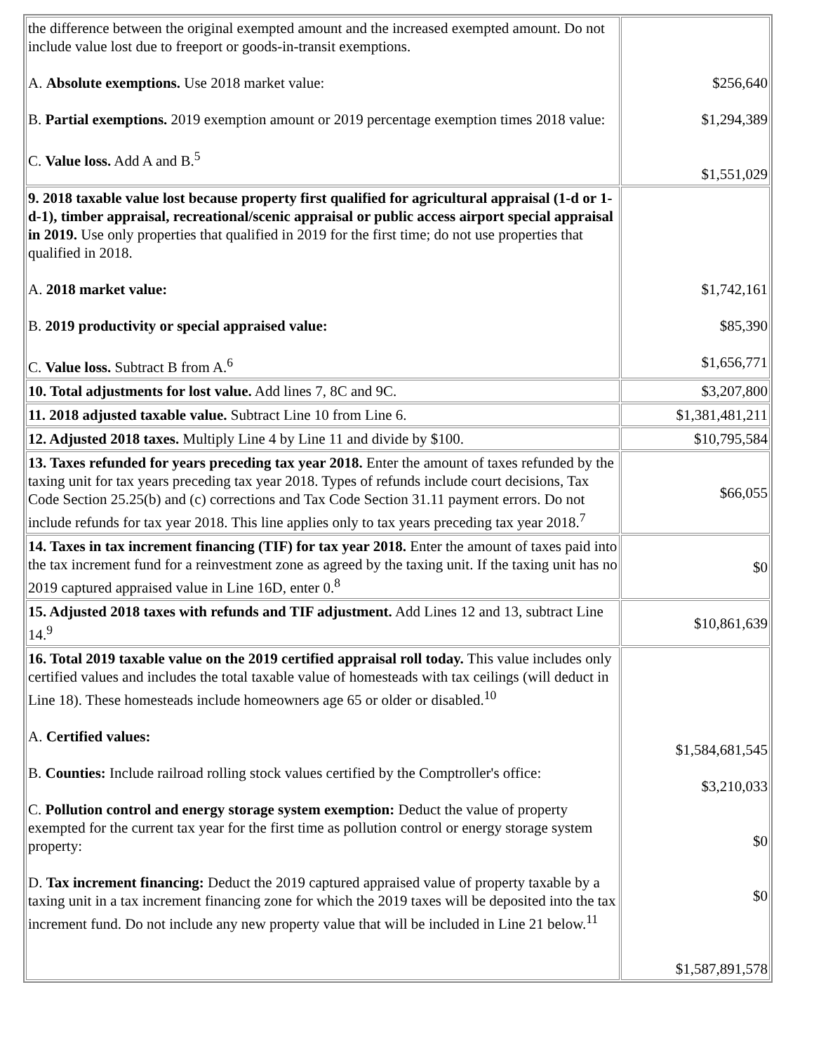| the difference between the original exempted amount and the increased exempted amount. Do not include value lost due to freeport or goods-in-transit exemptions. A. Absolute exemptions. Use 2018 market value: B. Partial exemptions. 2019 exemption amount or 2019 percentage exemption times 2018 value: C. Value loss. Add A and B.<sup>5</sup> | $256,640 $1,294,389 $1,551,029 |
| 9. 2018 taxable value lost because property first qualified for agricultural appraisal (1-d or 1-d-1), timber appraisal, recreational/scenic appraisal or public access airport special appraisal in 2019. Use only properties that qualified in 2019 for the first time; do not use properties that qualified in 2018. A. 2018 market value: B. 2019 productivity or special appraised value: C. Value loss. Subtract B from A.<sup>6</sup> | $1,742,161 $85,390 $1,656,771 |
| 10. Total adjustments for lost value. Add lines 7, 8C and 9C. | $3,207,800 |
| 11. 2018 adjusted taxable value. Subtract Line 10 from Line 6. | $1,381,481,211 |
| 12. Adjusted 2018 taxes. Multiply Line 4 by Line 11 and divide by $100. | $10,795,584 |
| 13. Taxes refunded for years preceding tax year 2018. Enter the amount of taxes refunded by the taxing unit for tax years preceding tax year 2018. Types of refunds include court decisions, Tax Code Section 25.25(b) and (c) corrections and Tax Code Section 31.11 payment errors. Do not include refunds for tax year 2018. This line applies only to tax years preceding tax year 2018.<sup>7</sup> | $66,055 |
| 14. Taxes in tax increment financing (TIF) for tax year 2018. Enter the amount of taxes paid into the tax increment fund for a reinvestment zone as agreed by the taxing unit. If the taxing unit has no 2019 captured appraised value in Line 16D, enter 0.<sup>8</sup> | $0 |
| 15. Adjusted 2018 taxes with refunds and TIF adjustment. Add Lines 12 and 13, subtract Line 14.<sup>9</sup> | $10,861,639 |
| 16. Total 2019 taxable value on the 2019 certified appraisal roll today. This value includes only certified values and includes the total taxable value of homesteads with tax ceilings (will deduct in Line 18). These homesteads include homeowners age 65 or older or disabled.<sup>10</sup> A. Certified values: B. Counties: Include railroad rolling stock values certified by the Comptroller's office: C. Pollution control and energy storage system exemption: Deduct the value of property exempted for the current tax year for the first time as pollution control or energy storage system property: D. Tax increment financing: Deduct the 2019 captured appraised value of property taxable by a taxing unit in a tax increment financing zone for which the 2019 taxes will be deposited into the tax increment fund. Do not include any new property value that will be included in Line 21 below.<sup>11</sup> | $1,584,681,545 $3,210,033 $0 $0 $1,587,891,578 |